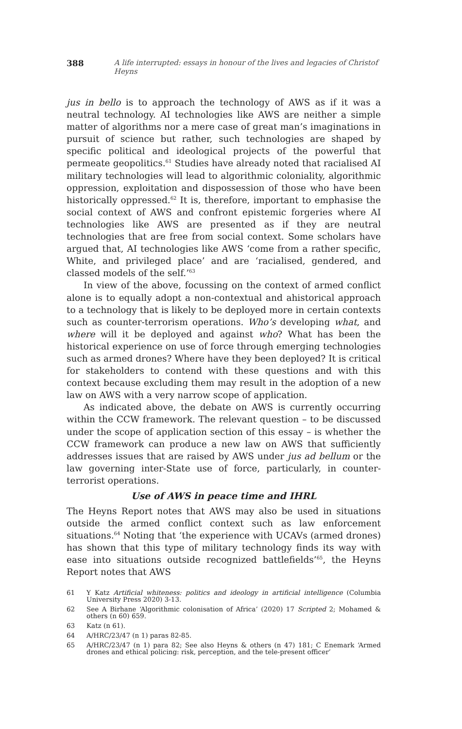388 A life interrupted: essays in honour of the lives and legacies of Christof Heyns
jus in bello is to approach the technology of AWS as if it was a neutral technology. AI technologies like AWS are neither a simple matter of algorithms nor a mere case of great man’s imaginations in pursuit of science but rather, such technologies are shaped by specific political and ideological projects of the powerful that permeate geopolitics.<sup>61</sup> Studies have already noted that racialised AI military technologies will lead to algorithmic coloniality, algorithmic oppression, exploitation and dispossession of those who have been historically oppressed.<sup>62</sup> It is, therefore, important to emphasise the social context of AWS and confront epistemic forgeries where AI technologies like AWS are presented as if they are neutral technologies that are free from social context. Some scholars have argued that, AI technologies like AWS ‘come from a rather specific, White, and privileged place’ and are ‘racialised, gendered, and classed models of the self.’<sup>63</sup>
In view of the above, focussing on the context of armed conflict alone is to equally adopt a non-contextual and ahistorical approach to a technology that is likely to be deployed more in certain contexts such as counter-terrorism operations. Who’s developing what, and where will it be deployed and against who? What has been the historical experience on use of force through emerging technologies such as armed drones? Where have they been deployed? It is critical for stakeholders to contend with these questions and with this context because excluding them may result in the adoption of a new law on AWS with a very narrow scope of application.
As indicated above, the debate on AWS is currently occurring within the CCW framework. The relevant question – to be discussed under the scope of application section of this essay – is whether the CCW framework can produce a new law on AWS that sufficiently addresses issues that are raised by AWS under jus ad bellum or the law governing inter-State use of force, particularly, in counter-terrorist operations.
Use of AWS in peace time and IHRL
The Heyns Report notes that AWS may also be used in situations outside the armed conflict context such as law enforcement situations.<sup>64</sup> Noting that ‘the experience with UCAVs (armed drones) has shown that this type of military technology finds its way with ease into situations outside recognized battlefields’<sup>65</sup>, the Heyns Report notes that AWS
61 Y Katz Artificial whiteness: politics and ideology in artificial intelligence (Columbia University Press 2020) 3-13.
62 See A Birhane ‘Algorithmic colonisation of Africa’ (2020) 17 Scripted 2; Mohamed & others (n 60) 659.
63 Katz (n 61).
64 A/HRC/23/47 (n 1) paras 82-85.
65 A/HRC/23/47 (n 1) para 82; See also Heyns & others (n 47) 181; C Enemark ‘Armed drones and ethical policing: risk, perception, and the tele-present officer’